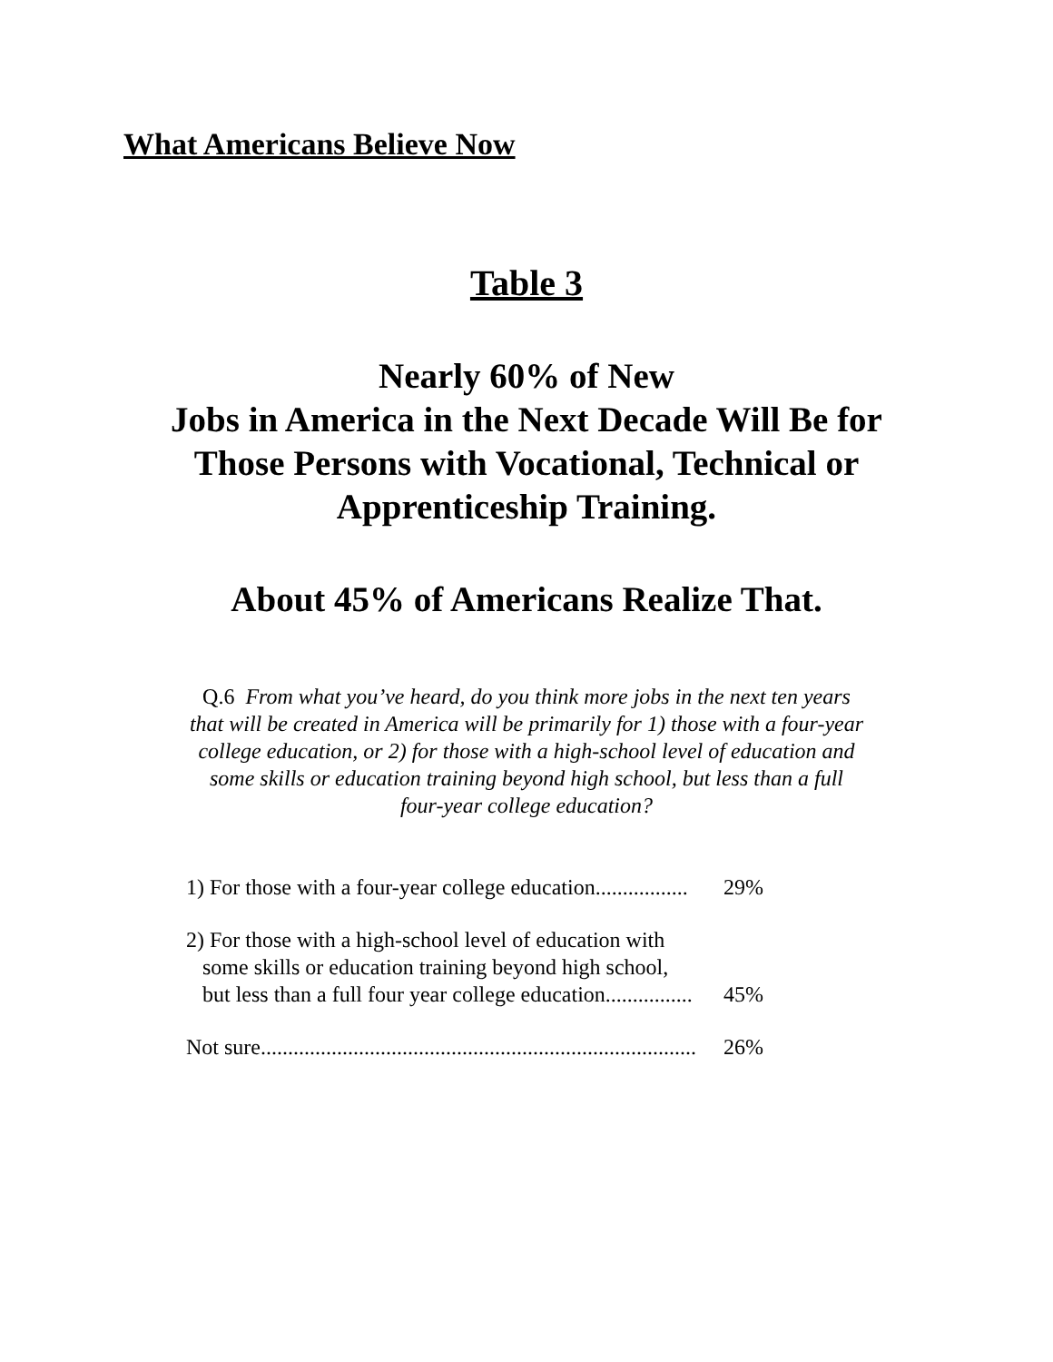What Americans Believe Now
Table 3
Nearly 60% of New
Jobs in America in the Next Decade Will Be for
Those Persons with Vocational, Technical or
Apprenticeship Training.
About 45% of Americans Realize That.
Q.6 From what you’ve heard, do you think more jobs in the next ten years
that will be created in America will be primarily for 1) those with a four-year
college education, or 2) for those with a high-school level of education and
some skills or education training beyond high school, but less than a full
four-year college education?
| 1) For those with a four-year college education................. | 29% |
| 2) For those with a high-school level of education with some skills or education training beyond high school, but less than a full four year college education................ | 45% |
| Not sure................................................................................ | 26% |